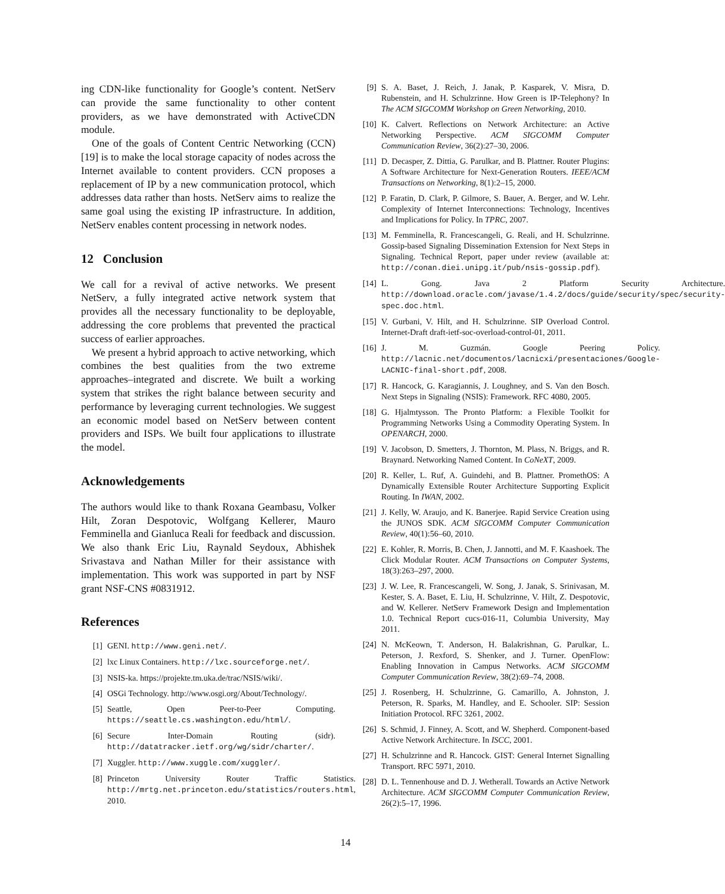ing CDN-like functionality for Google’s content. NetServ can provide the same functionality to other content providers, as we have demonstrated with ActiveCDN module.
One of the goals of Content Centric Networking (CCN) [19] is to make the local storage capacity of nodes across the Internet available to content providers. CCN proposes a replacement of IP by a new communication protocol, which addresses data rather than hosts. NetServ aims to realize the same goal using the existing IP infrastructure. In addition, NetServ enables content processing in network nodes.
12 Conclusion
We call for a revival of active networks. We present NetServ, a fully integrated active network system that provides all the necessary functionality to be deployable, addressing the core problems that prevented the practical success of earlier approaches.
We present a hybrid approach to active networking, which combines the best qualities from the two extreme approaches–integrated and discrete. We built a working system that strikes the right balance between security and performance by leveraging current technologies. We suggest an economic model based on NetServ between content providers and ISPs. We built four applications to illustrate the model.
Acknowledgements
The authors would like to thank Roxana Geambasu, Volker Hilt, Zoran Despotovic, Wolfgang Kellerer, Mauro Femminella and Gianluca Reali for feedback and discussion. We also thank Eric Liu, Raynald Seydoux, Abhishek Srivastava and Nathan Miller for their assistance with implementation. This work was supported in part by NSF grant NSF-CNS #0831912.
References
[1] GENI. http://www.geni.net/.
[2] lxc Linux Containers. http://lxc.sourceforge.net/.
[3] NSIS-ka. https://projekte.tm.uka.de/trac/NSIS/wiki/.
[4] OSGi Technology. http://www.osgi.org/About/Technology/.
[5] Seattle, Open Peer-to-Peer Computing. https://seattle.cs.washington.edu/html/.
[6] Secure Inter-Domain Routing (sidr). http://datatracker.ietf.org/wg/sidr/charter/.
[7] Xuggler. http://www.xuggle.com/xuggler/.
[8] Princeton University Router Traffic Statistics. http://mrtg.net.princeton.edu/statistics/routers.html, 2010.
[9] S. A. Baset, J. Reich, J. Janak, P. Kasparek, V. Misra, D. Rubenstein, and H. Schulzrinne. How Green is IP-Telephony? In The ACM SIGCOMM Workshop on Green Networking, 2010.
[10] K. Calvert. Reflections on Network Architecture: an Active Networking Perspective. ACM SIGCOMM Computer Communication Review, 36(2):27–30, 2006.
[11] D. Decasper, Z. Dittia, G. Parulkar, and B. Plattner. Router Plugins: A Software Architecture for Next-Generation Routers. IEEE/ACM Transactions on Networking, 8(1):2–15, 2000.
[12] P. Faratin, D. Clark, P. Gilmore, S. Bauer, A. Berger, and W. Lehr. Complexity of Internet Interconnections: Technology, Incentives and Implications for Policy. In TPRC, 2007.
[13] M. Femminella, R. Francescangeli, G. Reali, and H. Schulzrinne. Gossip-based Signaling Dissemination Extension for Next Steps in Signaling. Technical Report, paper under review (available at: http://conan.diei.unipg.it/pub/nsis-gossip.pdf).
[14] L. Gong. Java 2 Platform Security Architecture. http://download.oracle.com/javase/1.4.2/docs/guide/security/spec/security-spec.doc.html.
[15] V. Gurbani, V. Hilt, and H. Schulzrinne. SIP Overload Control. Internet-Draft draft-ietf-soc-overload-control-01, 2011.
[16] J. M. Guzmán. Google Peering Policy. http://lacnic.net/documentos/lacnicxi/presentaciones/Google-LACNIC-final-short.pdf, 2008.
[17] R. Hancock, G. Karagiannis, J. Loughney, and S. Van den Bosch. Next Steps in Signaling (NSIS): Framework. RFC 4080, 2005.
[18] G. Hjalmtysson. The Pronto Platform: a Flexible Toolkit for Programming Networks Using a Commodity Operating System. In OPENARCH, 2000.
[19] V. Jacobson, D. Smetters, J. Thornton, M. Plass, N. Briggs, and R. Braynard. Networking Named Content. In CoNeXT, 2009.
[20] R. Keller, L. Ruf, A. Guindehi, and B. Plattner. PromethOS: A Dynamically Extensible Router Architecture Supporting Explicit Routing. In IWAN, 2002.
[21] J. Kelly, W. Araujo, and K. Banerjee. Rapid Service Creation using the JUNOS SDK. ACM SIGCOMM Computer Communication Review, 40(1):56–60, 2010.
[22] E. Kohler, R. Morris, B. Chen, J. Jannotti, and M. F. Kaashoek. The Click Modular Router. ACM Transactions on Computer Systems, 18(3):263–297, 2000.
[23] J. W. Lee, R. Francescangeli, W. Song, J. Janak, S. Srinivasan, M. Kester, S. A. Baset, E. Liu, H. Schulzrinne, V. Hilt, Z. Despotovic, and W. Kellerer. NetServ Framework Design and Implementation 1.0. Technical Report cucs-016-11, Columbia University, May 2011.
[24] N. McKeown, T. Anderson, H. Balakrishnan, G. Parulkar, L. Peterson, J. Rexford, S. Shenker, and J. Turner. OpenFlow: Enabling Innovation in Campus Networks. ACM SIGCOMM Computer Communication Review, 38(2):69–74, 2008.
[25] J. Rosenberg, H. Schulzrinne, G. Camarillo, A. Johnston, J. Peterson, R. Sparks, M. Handley, and E. Schooler. SIP: Session Initiation Protocol. RFC 3261, 2002.
[26] S. Schmid, J. Finney, A. Scott, and W. Shepherd. Component-based Active Network Architecture. In ISCC, 2001.
[27] H. Schulzrinne and R. Hancock. GIST: General Internet Signalling Transport. RFC 5971, 2010.
[28] D. L. Tennenhouse and D. J. Wetherall. Towards an Active Network Architecture. ACM SIGCOMM Computer Communication Review, 26(2):5–17, 1996.
14